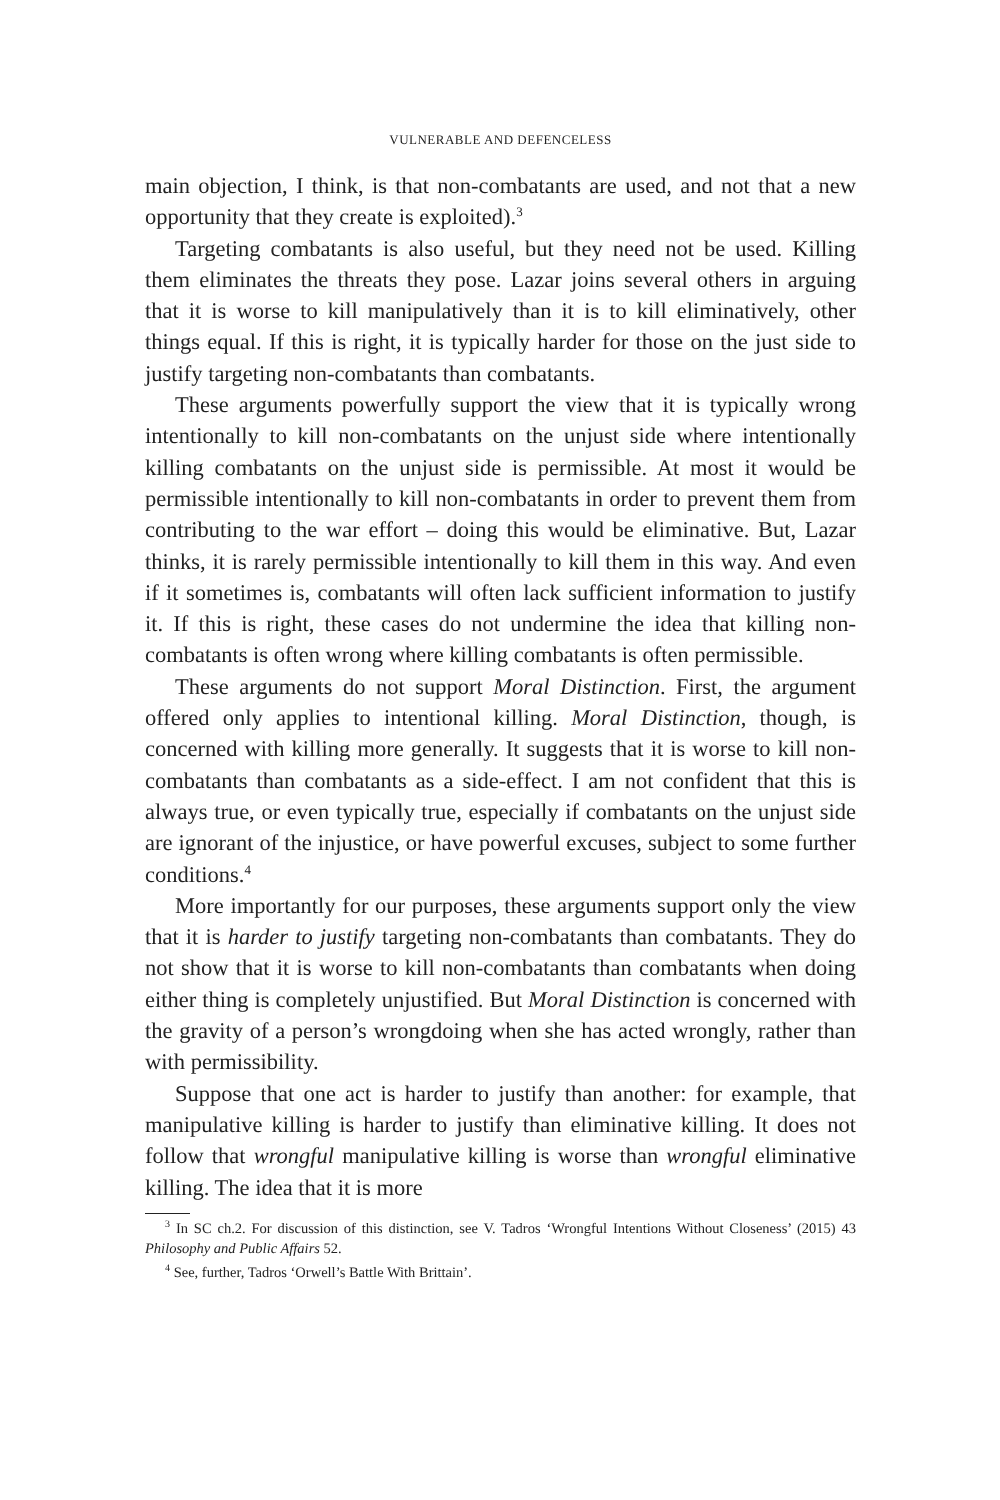VULNERABLE AND DEFENCELESS
main objection, I think, is that non-combatants are used, and not that a new opportunity that they create is exploited).<sup>3</sup>
Targeting combatants is also useful, but they need not be used. Killing them eliminates the threats they pose. Lazar joins several others in arguing that it is worse to kill manipulatively than it is to kill eliminatively, other things equal. If this is right, it is typically harder for those on the just side to justify targeting non-combatants than combatants.
These arguments powerfully support the view that it is typically wrong intentionally to kill non-combatants on the unjust side where intentionally killing combatants on the unjust side is permissible. At most it would be permissible intentionally to kill non-combatants in order to prevent them from contributing to the war effort – doing this would be eliminative. But, Lazar thinks, it is rarely permissible intentionally to kill them in this way. And even if it sometimes is, combatants will often lack sufficient information to justify it. If this is right, these cases do not undermine the idea that killing non-combatants is often wrong where killing combatants is often permissible.
These arguments do not support Moral Distinction. First, the argument offered only applies to intentional killing. Moral Distinction, though, is concerned with killing more generally. It suggests that it is worse to kill non-combatants than combatants as a side-effect. I am not confident that this is always true, or even typically true, especially if combatants on the unjust side are ignorant of the injustice, or have powerful excuses, subject to some further conditions.<sup>4</sup>
More importantly for our purposes, these arguments support only the view that it is harder to justify targeting non-combatants than combatants. They do not show that it is worse to kill non-combatants than combatants when doing either thing is completely unjustified. But Moral Distinction is concerned with the gravity of a person’s wrongdoing when she has acted wrongly, rather than with permissibility.
Suppose that one act is harder to justify than another: for example, that manipulative killing is harder to justify than eliminative killing. It does not follow that wrongful manipulative killing is worse than wrongful eliminative killing. The idea that it is more
<sup>3</sup> In SC ch.2. For discussion of this distinction, see V. Tadros ‘Wrongful Intentions Without Closeness’ (2015) 43 Philosophy and Public Affairs 52.
<sup>4</sup> See, further, Tadros ‘Orwell’s Battle With Brittain’.